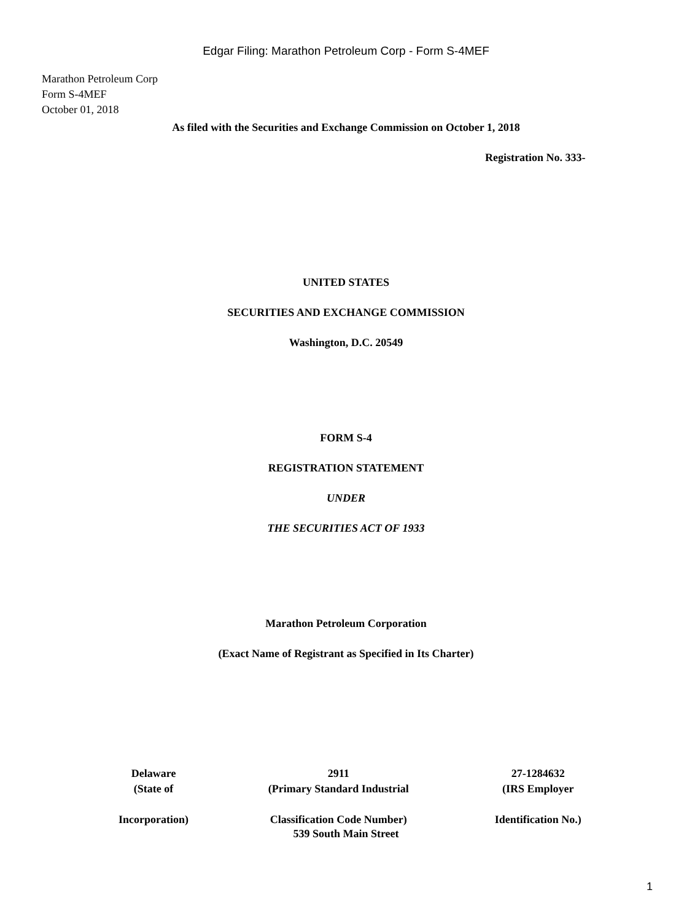Edgar Filing: Marathon Petroleum Corp - Form S-4MEF
Marathon Petroleum Corp
Form S-4MEF
October 01, 2018
As filed with the Securities and Exchange Commission on October 1, 2018
Registration No. 333-
UNITED STATES
SECURITIES AND EXCHANGE COMMISSION
Washington, D.C. 20549
FORM S-4
REGISTRATION STATEMENT
UNDER
THE SECURITIES ACT OF 1933
Marathon Petroleum Corporation
(Exact Name of Registrant as Specified in Its Charter)
| Delaware (State of Incorporation) | 2911 (Primary Standard Industrial Classification Code Number) | 27-1284632 (IRS Employer Identification No.) |
539 South Main Street
1